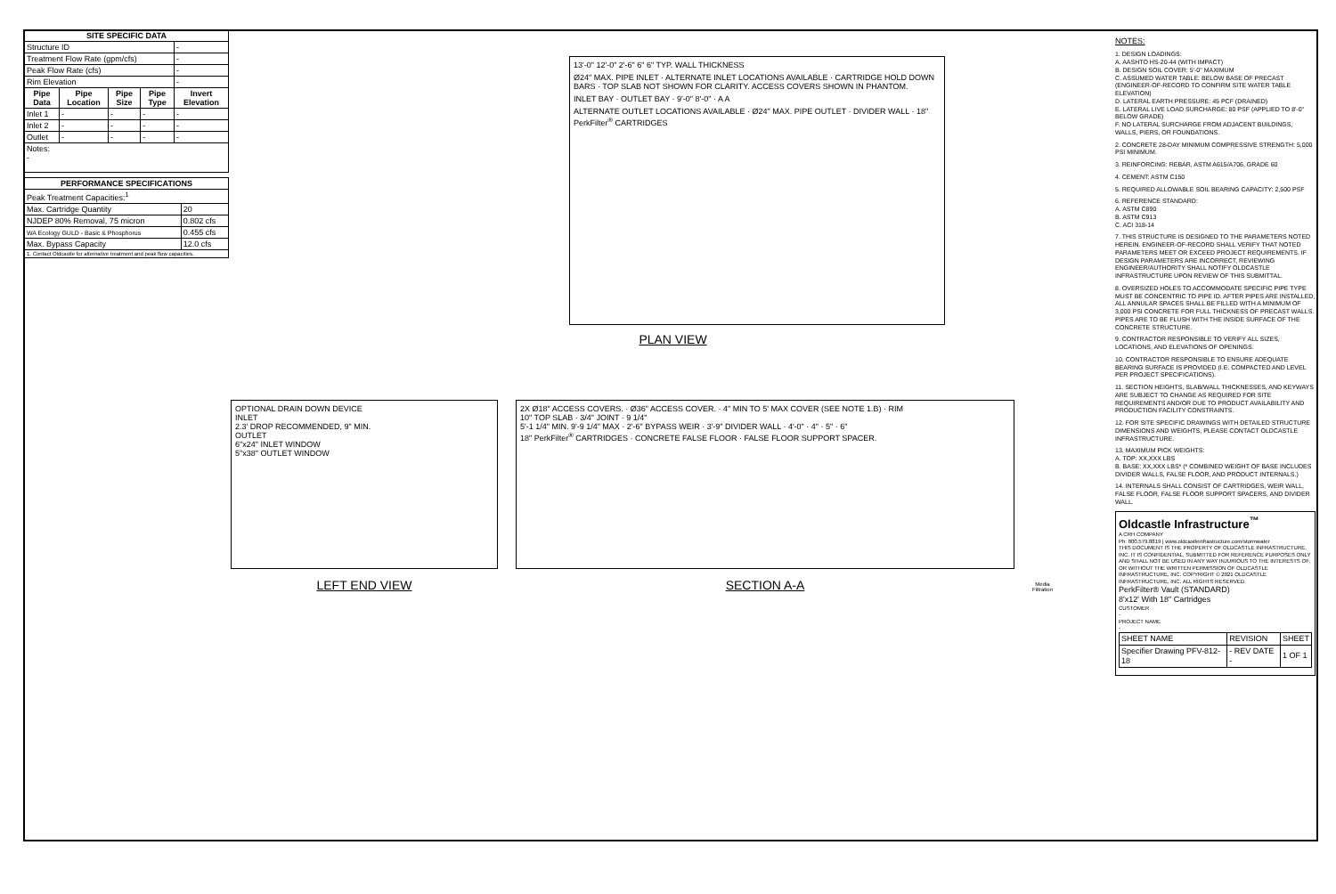| SITE SPECIFIC DATA | | | | |
| --- | --- | --- | --- | --- |
| Structure ID | | | | - |
| Treatment Flow Rate (gpm/cfs) | | | | - |
| Peak Flow Rate (cfs) | | | | - |
| Rim Elevation | | | | - |
| Pipe Data | Pipe Location | Pipe Size | Pipe Type | Invert Elevation |
| Inlet 1 | - | - | - | - |
| Inlet 2 | - | - | - | - |
| Outlet | - | - | - | - |
| Notes: - | | | | |
| PERFORMANCE SPECIFICATIONS | |
| --- | --- |
| Peak Treatment Capacities:<sup>1</sup> | |
| Max. Cartridge Quantity | 20 |
| NJDEP 80% Removal, 75 micron | 0.802 cfs |
| WA Ecology GULD - Basic & Phosphorus | 0.455 cfs |
| Max. Bypass Capacity | 12.0 cfs |
| 1. Contact Oldcastle for alternative treatment and peak flow capacities. | |
13'-0" 12'-0" 2'-6" 6" 6" TYP. WALL THICKNESS
Ø24" MAX. PIPE INLET · ALTERNATE INLET LOCATIONS AVAILABLE · CARTRIDGE HOLD DOWN BARS · TOP SLAB NOT SHOWN FOR CLARITY. ACCESS COVERS SHOWN IN PHANTOM.
INLET BAY · OUTLET BAY · 9'-0" 8'-0" · A A
ALTERNATE OUTLET LOCATIONS AVAILABLE · Ø24" MAX. PIPE OUTLET · DIVIDER WALL · 18" PerkFilter<sup>®</sup> CARTRIDGES
PLAN VIEW
OPTIONAL DRAIN DOWN DEVICE
INLET
2.3' DROP RECOMMENDED, 9" MIN.
OUTLET
6"x24" INLET WINDOW
5"x38" OUTLET WINDOW
LEFT END VIEW
2X Ø18" ACCESS COVERS. · Ø36" ACCESS COVER. · 4" MIN TO 5' MAX COVER (SEE NOTE 1.B) · RIM
10" TOP SLAB · 3/4" JOINT · 9 1/4"
5'-1 1/4" MIN. 9'-9 1/4" MAX · 2'-6" BYPASS WEIR · 3'-9" DIVIDER WALL · 4'-0" · 4" · 5" · 6"
18" PerkFilter<sup>®</sup> CARTRIDGES · CONCRETE FALSE FLOOR · FALSE FLOOR SUPPORT SPACER.
SECTION A-A
Media
Filtration
NOTES:
1. DESIGN LOADINGS:
A. AASHTO HS-20-44 (WITH IMPACT)
B. DESIGN SOIL COVER: 5'-0" MAXIMUM
C. ASSUMED WATER TABLE: BELOW BASE OF PRECAST (ENGINEER-OF-RECORD TO CONFIRM SITE WATER TABLE ELEVATION)
D. LATERAL EARTH PRESSURE: 45 PCF (DRAINED)
E. LATERAL LIVE LOAD SURCHARGE: 80 PSF (APPLIED TO 8'-0" BELOW GRADE)
F. NO LATERAL SURCHARGE FROM ADJACENT BUILDINGS, WALLS, PIERS, OR FOUNDATIONS.
2. CONCRETE 28-DAY MINIMUM COMPRESSIVE STRENGTH: 5,000 PSI MINIMUM.
3. REINFORCING: REBAR, ASTM A615/A706, GRADE 60
4. CEMENT: ASTM C150
5. REQUIRED ALLOWABLE SOIL BEARING CAPACITY: 2,500 PSF
6. REFERENCE STANDARD:
A. ASTM C890
B. ASTM C913
C. ACI 318-14
7. THIS STRUCTURE IS DESIGNED TO THE PARAMETERS NOTED HEREIN. ENGINEER-OF-RECORD SHALL VERIFY THAT NOTED PARAMETERS MEET OR EXCEED PROJECT REQUIREMENTS. IF DESIGN PARAMETERS ARE INCORRECT, REVIEWING ENGINEER/AUTHORITY SHALL NOTIFY OLDCASTLE INFRASTRUCTURE UPON REVIEW OF THIS SUBMITTAL.
8. OVERSIZED HOLES TO ACCOMMODATE SPECIFIC PIPE TYPE MUST BE CONCENTRIC TO PIPE ID. AFTER PIPES ARE INSTALLED, ALL ANNULAR SPACES SHALL BE FILLED WITH A MINIMUM OF 3,000 PSI CONCRETE FOR FULL THICKNESS OF PRECAST WALLS. PIPES ARE TO BE FLUSH WITH THE INSIDE SURFACE OF THE CONCRETE STRUCTURE.
9. CONTRACTOR RESPONSIBLE TO VERIFY ALL SIZES, LOCATIONS, AND ELEVATIONS OF OPENINGS.
10. CONTRACTOR RESPONSIBLE TO ENSURE ADEQUATE BEARING SURFACE IS PROVIDED (I.E. COMPACTED AND LEVEL PER PROJECT SPECIFICATIONS).
11. SECTION HEIGHTS, SLAB/WALL THICKNESSES, AND KEYWAYS ARE SUBJECT TO CHANGE AS REQUIRED FOR SITE REQUIREMENTS AND/OR DUE TO PRODUCT AVAILABILITY AND PRODUCTION FACILITY CONSTRAINTS.
12. FOR SITE SPECIFIC DRAWINGS WITH DETAILED STRUCTURE DIMENSIONS AND WEIGHTS, PLEASE CONTACT OLDCASTLE INFRASTRUCTURE.
13. MAXIMUM PICK WEIGHTS:
A. TOP: XX,XXX LBS
B. BASE: XX,XXX LBS* (* COMBINED WEIGHT OF BASE INCLUDES DIVIDER WALLS, FALSE FLOOR, AND PRODUCT INTERNALS.)
14. INTERNALS SHALL CONSIST OF CARTRIDGES, WEIR WALL, FALSE FLOOR, FALSE FLOOR SUPPORT SPACERS, AND DIVIDER WALL.
Oldcastle Infrastructure<sup>™</sup>
A CRH COMPANY
Ph: 800.579.8819 | www.oldcastleinfrastructure.com/stormwater
THIS DOCUMENT IS THE PROPERTY OF OLDCASTLE INFRASTRUCTURE, INC. IT IS CONFIDENTIAL, SUBMITTED FOR REFERENCE PURPOSES ONLY AND SHALL NOT BE USED IN ANY WAY INJURIOUS TO THE INTERESTS OF, OR WITHOUT THE WRITTEN PERMISSION OF OLDCASTLE INFRASTRUCTURE, INC. COPYRIGHT © 2021 OLDCASTLE INFRASTRUCTURE, INC. ALL RIGHTS RESERVED.
PerkFilter® Vault (STANDARD)
8'x12' With 18" Cartridges
CUSTOMER
-
PROJECT NAME
-
| SHEET NAME | REVISION | SHEET |
| Specifier Drawing PFV-812-18 | - REV DATE - | 1 OF 1 |